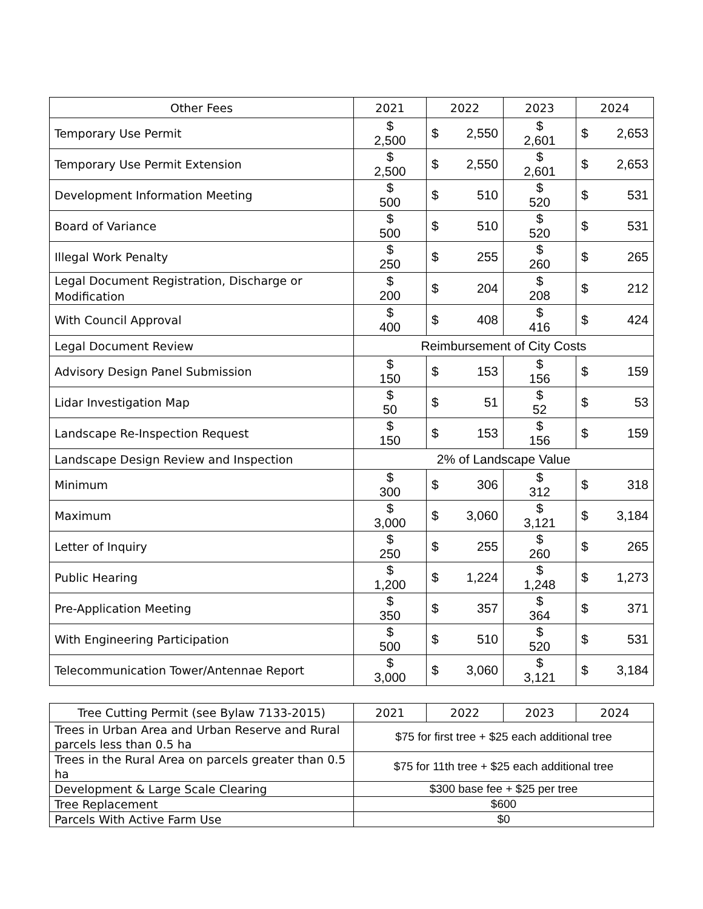| Other Fees | 2021 | 2022 | 2023 | 2024 |
| --- | --- | --- | --- | --- |
| Temporary Use Permit | $ 2,500 | $ 2,550 | $ 2,601 | $ 2,653 |
| Temporary Use Permit Extension | $ 2,500 | $ 2,550 | $ 2,601 | $ 2,653 |
| Development Information Meeting | $ 500 | $ 510 | $ 520 | $ 531 |
| Board of Variance | $ 500 | $ 510 | $ 520 | $ 531 |
| Illegal Work Penalty | $ 250 | $ 255 | $ 260 | $ 265 |
| Legal Document Registration, Discharge or Modification | $ 200 | $ 204 | $ 208 | $ 212 |
| With Council Approval | $ 400 | $ 408 | $ 416 | $ 424 |
| Legal Document Review | Reimbursement of City Costs | | | |
| Advisory Design Panel Submission | $ 150 | $ 153 | $ 156 | $ 159 |
| Lidar Investigation Map | $ 50 | $ 51 | $ 52 | $ 53 |
| Landscape Re-Inspection Request | $ 150 | $ 153 | $ 156 | $ 159 |
| Landscape Design Review and Inspection | 2% of Landscape Value | | | |
| Minimum | $ 300 | $ 306 | $ 312 | $ 318 |
| Maximum | $ 3,000 | $ 3,060 | $ 3,121 | $ 3,184 |
| Letter of Inquiry | $ 250 | $ 255 | $ 260 | $ 265 |
| Public Hearing | $ 1,200 | $ 1,224 | $ 1,248 | $ 1,273 |
| Pre-Application Meeting | $ 350 | $ 357 | $ 364 | $ 371 |
| With Engineering Participation | $ 500 | $ 510 | $ 520 | $ 531 |
| Telecommunication Tower/Antennae Report | $ 3,000 | $ 3,060 | $ 3,121 | $ 3,184 |
| Tree Cutting Permit (see Bylaw 7133-2015) | 2021 | 2022 | 2023 | 2024 |
| --- | --- | --- | --- | --- |
| Trees in Urban Area and Urban Reserve and Rural parcels less than 0.5 ha | $75 for first tree + $25 each additional tree | | | |
| Trees in the Rural Area on parcels greater than 0.5 ha | $75 for 11th tree + $25 each additional tree | | | |
| Development & Large Scale Clearing | $300 base fee + $25 per tree | | | |
| Tree Replacement | $600 | | | |
| Parcels With Active Farm Use | $0 | | | |